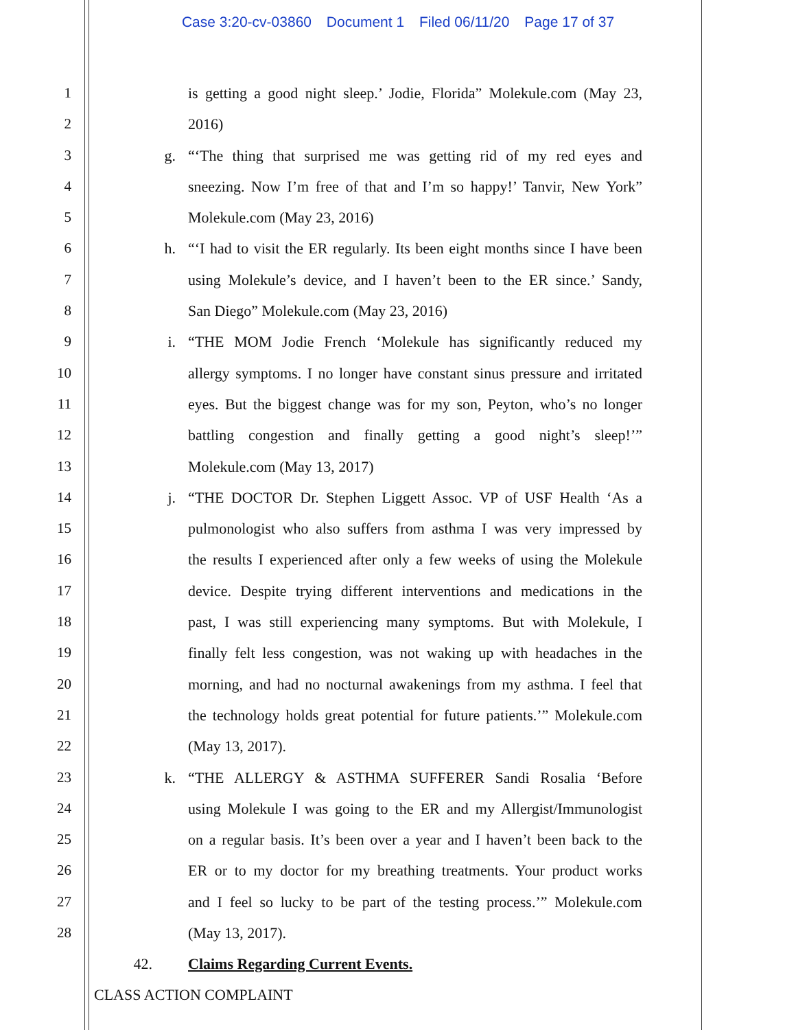Case 3:20-cv-03860 Document 1 Filed 06/11/20 Page 17 of 37
1 is getting a good night sleep.’ Jodie, Florida” Molekule.com (May 23,
2 2016)
3 g. “‘The thing that surprised me was getting rid of my red eyes and
4 sneezing. Now I’m free of that and I’m so happy!’ Tanvir, New York”
5 Molekule.com (May 23, 2016)
6 h. “‘I had to visit the ER regularly. Its been eight months since I have been
7 using Molekule’s device, and I haven’t been to the ER since.’ Sandy,
8 San Diego” Molekule.com (May 23, 2016)
9 i. “THE MOM Jodie French ‘Molekule has significantly reduced my
10 allergy symptoms. I no longer have constant sinus pressure and irritated
11 eyes. But the biggest change was for my son, Peyton, who’s no longer
12 battling congestion and finally getting a good night’s sleep!’”
13 Molekule.com (May 13, 2017)
14 j. “THE DOCTOR Dr. Stephen Liggett Assoc. VP of USF Health ‘As a
15 pulmonologist who also suffers from asthma I was very impressed by
16 the results I experienced after only a few weeks of using the Molekule
17 device. Despite trying different interventions and medications in the
18 past, I was still experiencing many symptoms. But with Molekule, I
19 finally felt less congestion, was not waking up with headaches in the
20 morning, and had no nocturnal awakenings from my asthma. I feel that
21 the technology holds great potential for future patients.’” Molekule.com
22 (May 13, 2017).
23 k. “THE ALLERGY & ASTHMA SUFFERER Sandi Rosalia ‘Before
24 using Molekule I was going to the ER and my Allergist/Immunologist
25 on a regular basis. It’s been over a year and I haven’t been back to the
26 ER or to my doctor for my breathing treatments. Your product works
27 and I feel so lucky to be part of the testing process.’” Molekule.com
28 (May 13, 2017).
42. Claims Regarding Current Events.
CLASS ACTION COMPLAINT